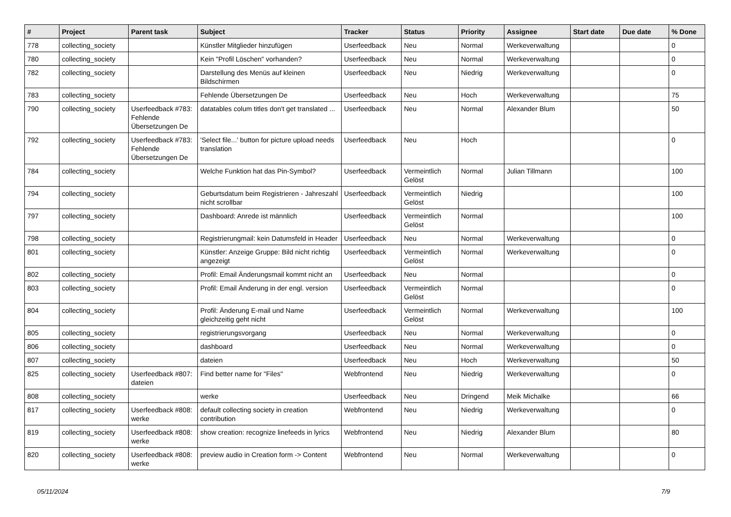| # | Project | Parent task | Subject | Tracker | Status | Priority | Assignee | Start date | Due date | % Done |
| --- | --- | --- | --- | --- | --- | --- | --- | --- | --- | --- |
| 778 | collecting_society | | Künstler Mitglieder hinzufügen | Userfeedback | Neu | Normal | Werkeverwaltung | | | 0 |
| 780 | collecting_society | | Kein "Profil Löschen" vorhanden? | Userfeedback | Neu | Normal | Werkeverwaltung | | | 0 |
| 782 | collecting_society | | Darstellung des Menüs auf kleinen Bildschirmen | Userfeedback | Neu | Niedrig | Werkeverwaltung | | | 0 |
| 783 | collecting_society | | Fehlende Übersetzungen De | Userfeedback | Neu | Hoch | Werkeverwaltung | | | 75 |
| 790 | collecting_society | Userfeedback #783: Fehlende Übersetzungen De | datatables colum titles don't get translated ... | Userfeedback | Neu | Normal | Alexander Blum | | | 50 |
| 792 | collecting_society | Userfeedback #783: Fehlende Übersetzungen De | 'Select file...' button for picture upload needs translation | Userfeedback | Neu | Hoch | | | | 0 |
| 784 | collecting_society | | Welche Funktion hat das Pin-Symbol? | Userfeedback | Vermeintlich Gelöst | Normal | Julian Tillmann | | | 100 |
| 794 | collecting_society | | Geburtsdatum beim Registrieren - Jahreszahl nicht scrollbar | Userfeedback | Vermeintlich Gelöst | Niedrig | | | | 100 |
| 797 | collecting_society | | Dashboard: Anrede ist männlich | Userfeedback | Vermeintlich Gelöst | Normal | | | | 100 |
| 798 | collecting_society | | Registrierungmail: kein Datumsfeld in Header | Userfeedback | Neu | Normal | Werkeverwaltung | | | 0 |
| 801 | collecting_society | | Künstler: Anzeige Gruppe: Bild nicht richtig angezeigt | Userfeedback | Vermeintlich Gelöst | Normal | Werkeverwaltung | | | 0 |
| 802 | collecting_society | | Profil: Email Änderungsmail kommt nicht an | Userfeedback | Neu | Normal | | | | 0 |
| 803 | collecting_society | | Profil: Email Änderung in der engl. version | Userfeedback | Vermeintlich Gelöst | Normal | | | | 0 |
| 804 | collecting_society | | Profil: Änderung E-mail und Name gleichzeitig geht nicht | Userfeedback | Vermeintlich Gelöst | Normal | Werkeverwaltung | | | 100 |
| 805 | collecting_society | | registrierungsvorgang | Userfeedback | Neu | Normal | Werkeverwaltung | | | 0 |
| 806 | collecting_society | | dashboard | Userfeedback | Neu | Normal | Werkeverwaltung | | | 0 |
| 807 | collecting_society | | dateien | Userfeedback | Neu | Hoch | Werkeverwaltung | | | 50 |
| 825 | collecting_society | Userfeedback #807: dateien | Find better name for "Files" | Webfrontend | Neu | Niedrig | Werkeverwaltung | | | 0 |
| 808 | collecting_society | | werke | Userfeedback | Neu | Dringend | Meik Michalke | | | 66 |
| 817 | collecting_society | Userfeedback #808: werke | default collecting society in creation contribution | Webfrontend | Neu | Niedrig | Werkeverwaltung | | | 0 |
| 819 | collecting_society | Userfeedback #808: werke | show creation: recognize linefeeds in lyrics | Webfrontend | Neu | Niedrig | Alexander Blum | | | 80 |
| 820 | collecting_society | Userfeedback #808: werke | preview audio in Creation form -> Content | Webfrontend | Neu | Normal | Werkeverwaltung | | | 0 |
05/11/2024 7/9